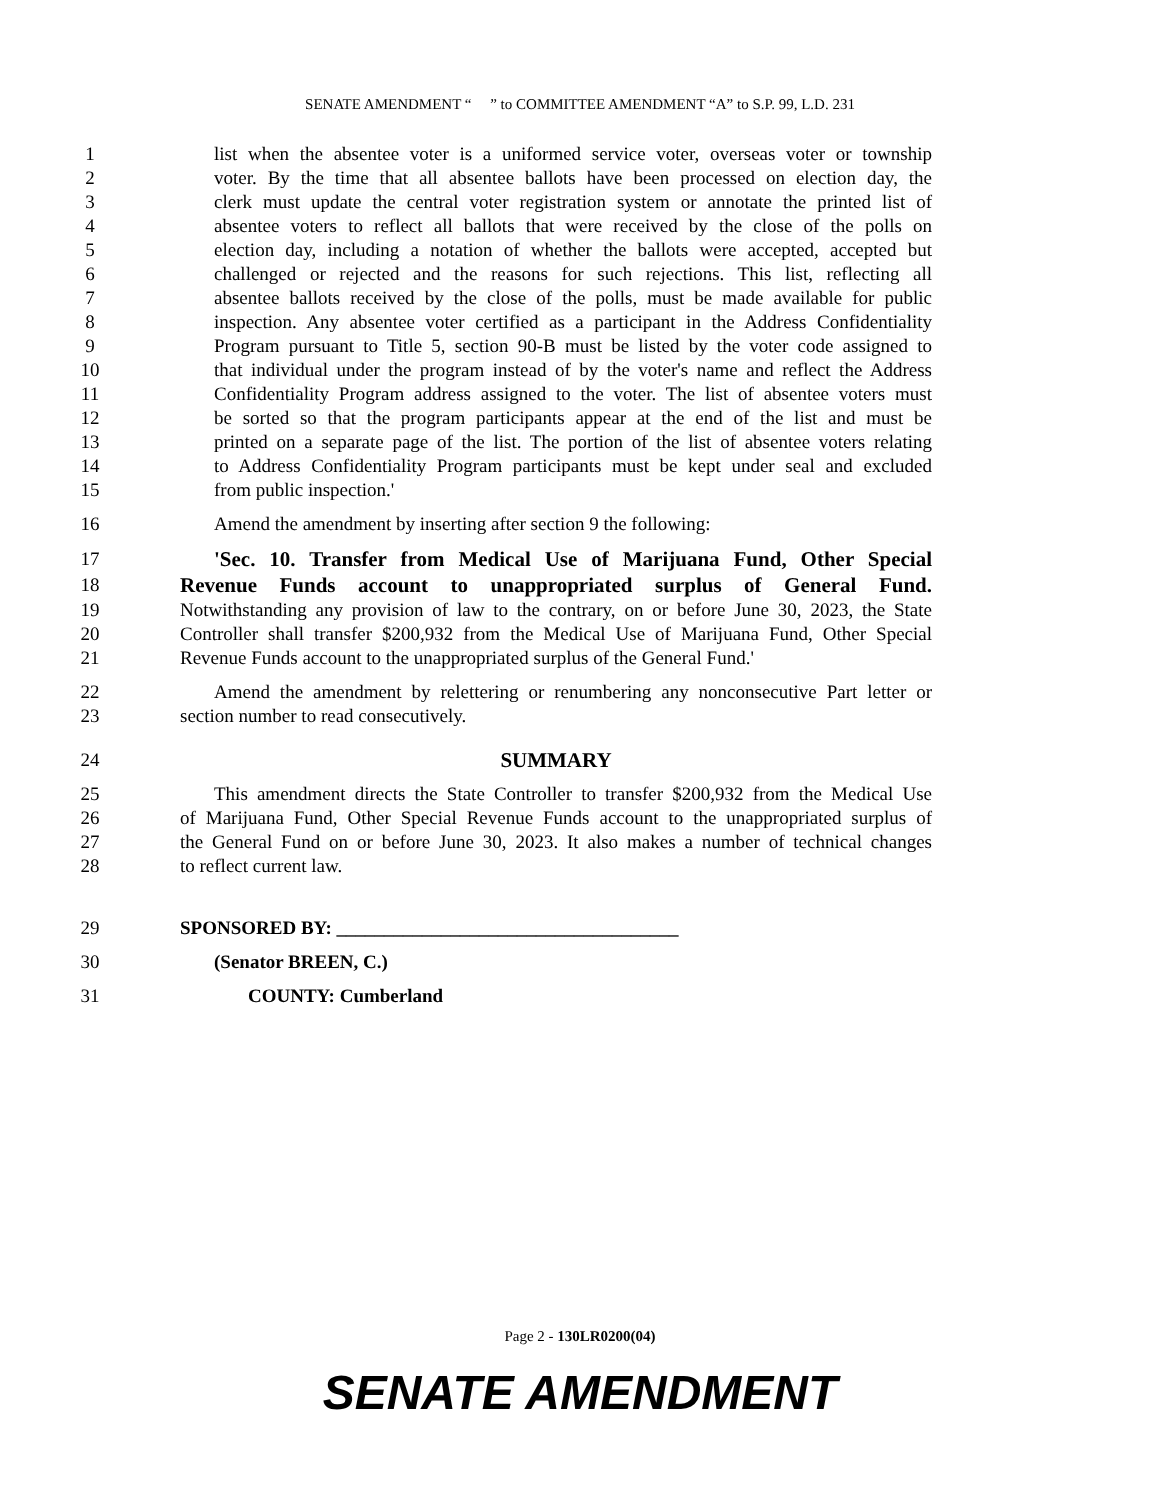SENATE AMENDMENT “ ” to COMMITTEE AMENDMENT “A” to S.P. 99, L.D. 231
1 list when the absentee voter is a uniformed service voter, overseas voter or township
2 voter. By the time that all absentee ballots have been processed on election day, the
3 clerk must update the central voter registration system or annotate the printed list of
4 absentee voters to reflect all ballots that were received by the close of the polls on
5 election day, including a notation of whether the ballots were accepted, accepted but
6 challenged or rejected and the reasons for such rejections. This list, reflecting all
7 absentee ballots received by the close of the polls, must be made available for public
8 inspection. Any absentee voter certified as a participant in the Address Confidentiality
9 Program pursuant to Title 5, section 90-B must be listed by the voter code assigned to
10 that individual under the program instead of by the voter's name and reflect the Address
11 Confidentiality Program address assigned to the voter. The list of absentee voters must
12 be sorted so that the program participants appear at the end of the list and must be
13 printed on a separate page of the list. The portion of the list of absentee voters relating
14 to Address Confidentiality Program participants must be kept under seal and excluded
15 from public inspection.'
16 Amend the amendment by inserting after section 9 the following:
17 'Sec. 10. Transfer from Medical Use of Marijuana Fund, Other Special
18 Revenue Funds account to unappropriated surplus of General Fund.
19 Notwithstanding any provision of law to the contrary, on or before June 30, 2023, the State
20 Controller shall transfer $200,932 from the Medical Use of Marijuana Fund, Other Special
21 Revenue Funds account to the unappropriated surplus of the General Fund.'
22 Amend the amendment by relettering or renumbering any nonconsecutive Part letter or
23 section number to read consecutively.
24 SUMMARY
25 This amendment directs the State Controller to transfer $200,932 from the Medical Use
26 of Marijuana Fund, Other Special Revenue Funds account to the unappropriated surplus of
27 the General Fund on or before June 30, 2023. It also makes a number of technical changes
28 to reflect current law.
29 SPONSORED BY: ____________________________________
30 (Senator BREEN, C.)
31 COUNTY: Cumberland
Page 2 - 130LR0200(04)
SENATE AMENDMENT